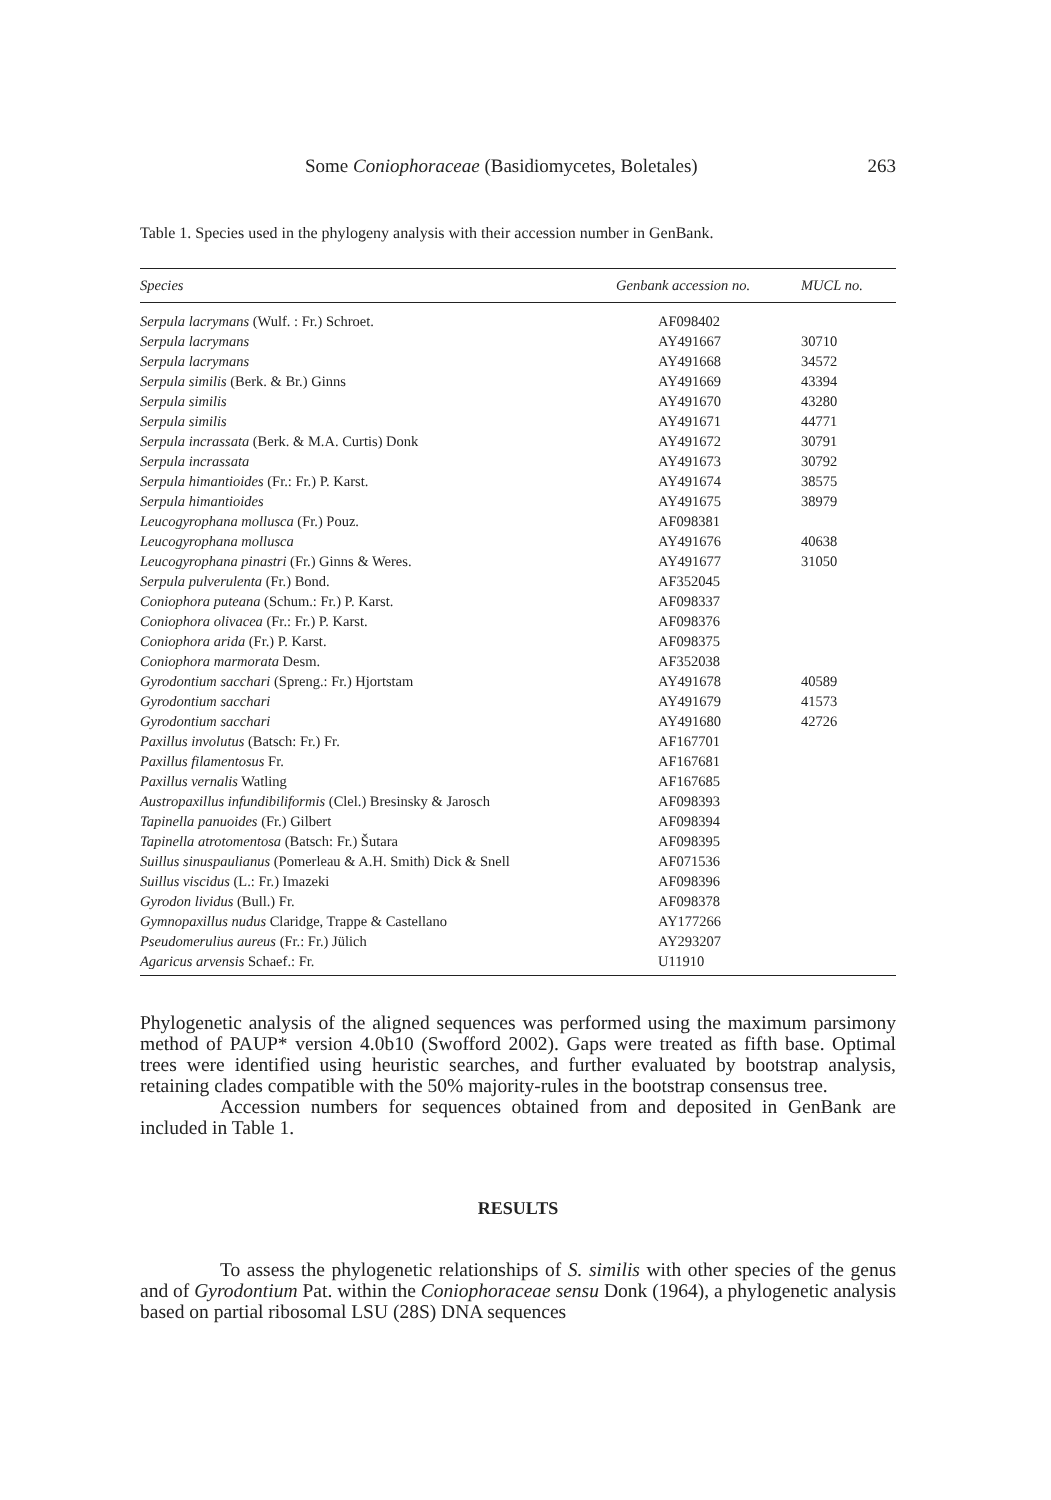Some Coniophoraceae (Basidiomycetes, Boletales) 263
Table 1. Species used in the phylogeny analysis with their accession number in GenBank.
| Species | Genbank accession no. | MUCL no. |
| --- | --- | --- |
| Serpula lacrymans (Wulf. : Fr.) Schroet. | AF098402 | |
| Serpula lacrymans | AY491667 | 30710 |
| Serpula lacrymans | AY491668 | 34572 |
| Serpula similis (Berk. & Br.) Ginns | AY491669 | 43394 |
| Serpula similis | AY491670 | 43280 |
| Serpula similis | AY491671 | 44771 |
| Serpula incrassata (Berk. & M.A. Curtis) Donk | AY491672 | 30791 |
| Serpula incrassata | AY491673 | 30792 |
| Serpula himantioides (Fr.: Fr.) P. Karst. | AY491674 | 38575 |
| Serpula himantioides | AY491675 | 38979 |
| Leucogyrophana mollusca (Fr.) Pouz. | AF098381 | |
| Leucogyrophana mollusca | AY491676 | 40638 |
| Leucogyrophana pinastri (Fr.) Ginns & Weres. | AY491677 | 31050 |
| Serpula pulverulenta (Fr.) Bond. | AF352045 | |
| Coniophora puteana (Schum.: Fr.) P. Karst. | AF098337 | |
| Coniophora olivacea (Fr.: Fr.) P. Karst. | AF098376 | |
| Coniophora arida (Fr.) P. Karst. | AF098375 | |
| Coniophora marmorata Desm. | AF352038 | |
| Gyrodontium sacchari (Spreng.: Fr.) Hjortstam | AY491678 | 40589 |
| Gyrodontium sacchari | AY491679 | 41573 |
| Gyrodontium sacchari | AY491680 | 42726 |
| Paxillus involutus (Batsch: Fr.) Fr. | AF167701 | |
| Paxillus filamentosus Fr. | AF167681 | |
| Paxillus vernalis Watling | AF167685 | |
| Austropaxillus infundibiliformis (Clel.) Bresinsky & Jarosch | AF098393 | |
| Tapinella panuoides (Fr.) Gilbert | AF098394 | |
| Tapinella atrotomentosa (Batsch: Fr.) Šutara | AF098395 | |
| Suillus sinuspaulianus (Pomerleau & A.H. Smith) Dick & Snell | AF071536 | |
| Suillus viscidus (L.: Fr.) Imazeki | AF098396 | |
| Gyrodon lividus (Bull.) Fr. | AF098378 | |
| Gymnopaxillus nudus Claridge, Trappe & Castellano | AY177266 | |
| Pseudomerulius aureus (Fr.: Fr.) Jülich | AY293207 | |
| Agaricus arvensis Schaef.: Fr. | U11910 | |
Phylogenetic analysis of the aligned sequences was performed using the maximum parsimony method of PAUP* version 4.0b10 (Swofford 2002). Gaps were treated as fifth base. Optimal trees were identified using heuristic searches, and further evaluated by bootstrap analysis, retaining clades compatible with the 50% majority-rules in the bootstrap consensus tree.
Accession numbers for sequences obtained from and deposited in GenBank are included in Table 1.
RESULTS
To assess the phylogenetic relationships of S. similis with other species of the genus and of Gyrodontium Pat. within the Coniophoraceae sensu Donk (1964), a phylogenetic analysis based on partial ribosomal LSU (28S) DNA sequences